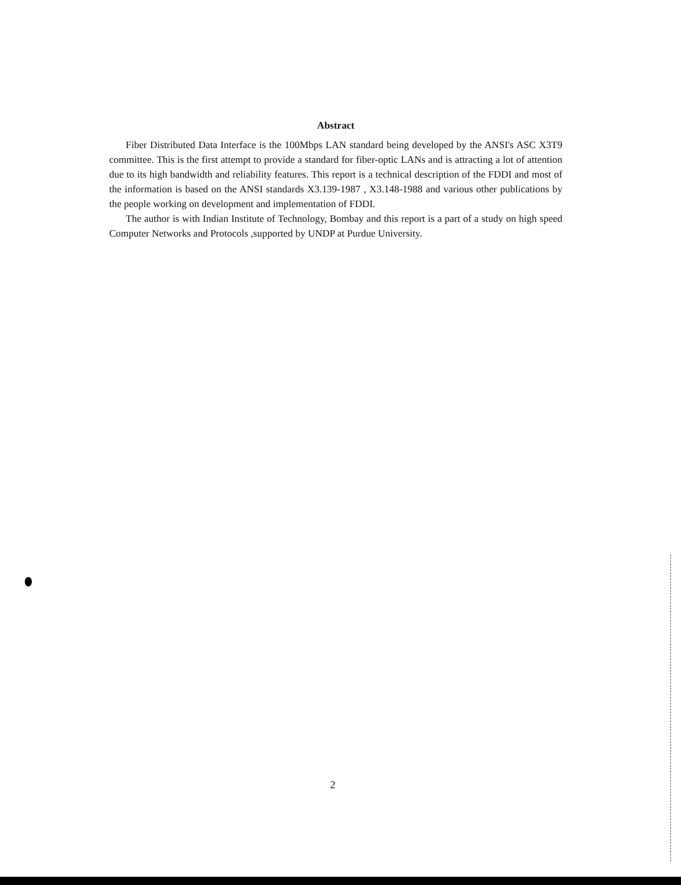Abstract
Fiber Distributed Data Interface is the 100Mbps LAN standard being developed by the ANSI's ASC X3T9 committee. This is the first attempt to provide a standard for fiber-optic LANs and is attracting a lot of attention due to its high bandwidth and reliability features. This report is a technical description of the FDDI and most of the information is based on the ANSI standards X3.139-1987 , X3.148-1988 and various other publications by the people working on development and implementation of FDDI.
The author is with Indian Institute of Technology, Bombay and this report is a part of a study on high speed Computer Networks and Protocols ,supported by UNDP at Purdue University.
2